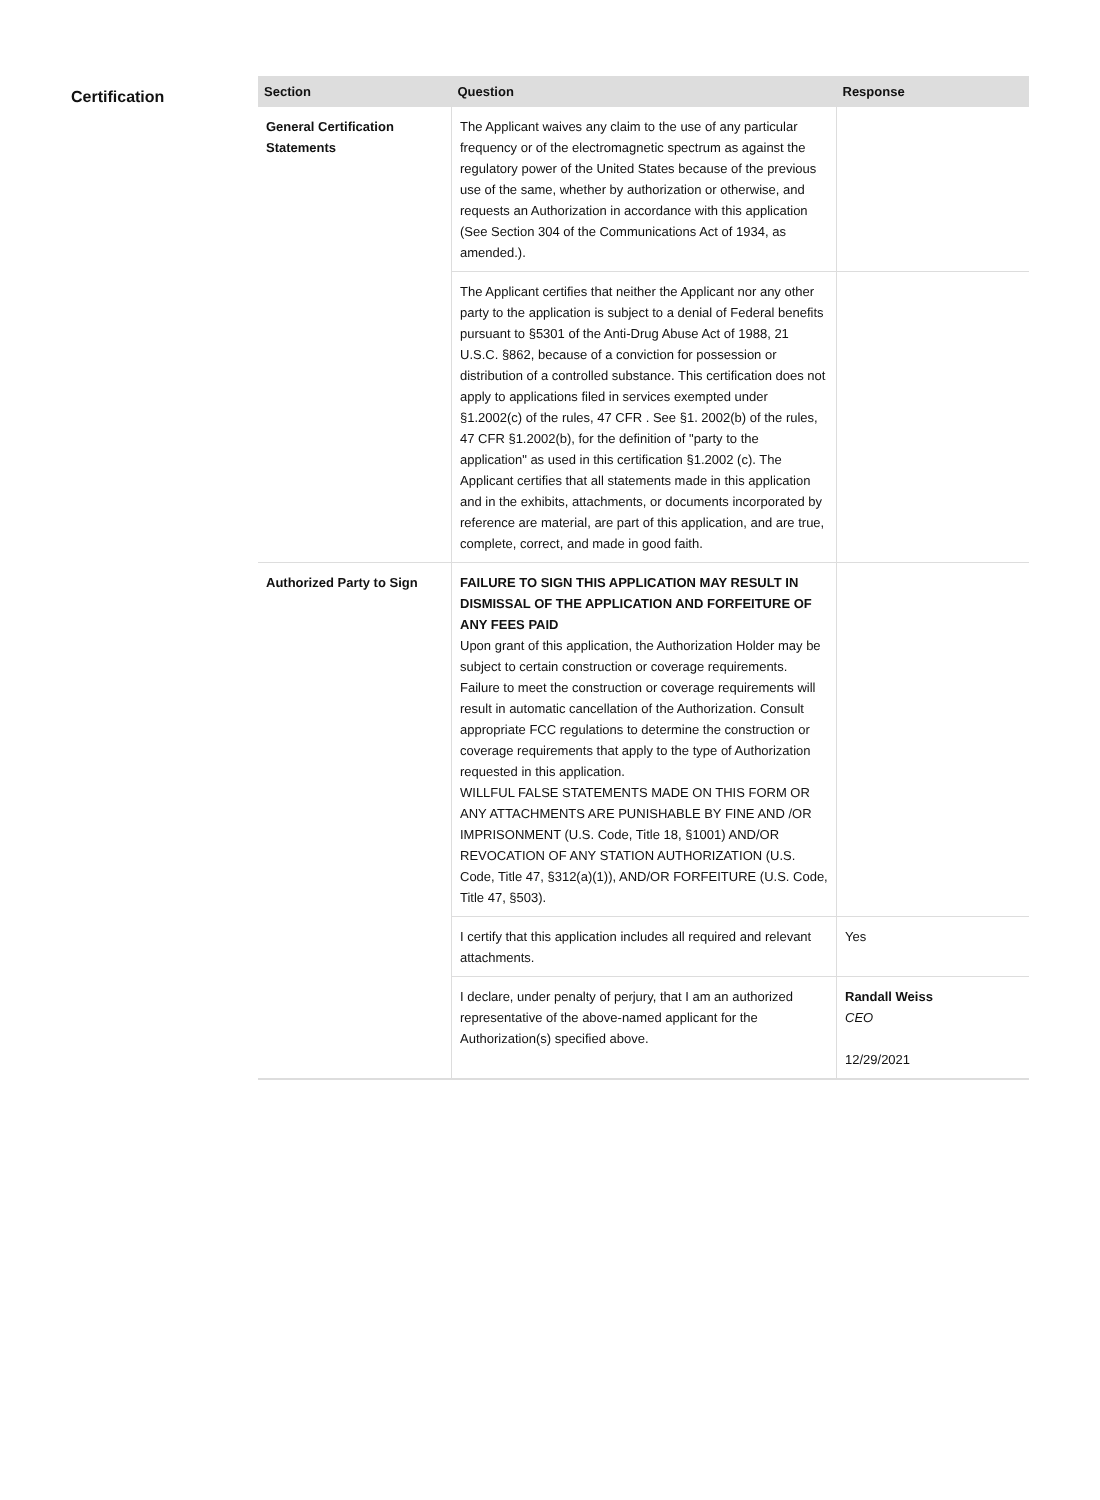Certification
| Section | Question | Response |
| --- | --- | --- |
| General Certification Statements | The Applicant waives any claim to the use of any particular frequency or of the electromagnetic spectrum as against the regulatory power of the United States because of the previous use of the same, whether by authorization or otherwise, and requests an Authorization in accordance with this application (See Section 304 of the Communications Act of 1934, as amended.). | |
| | The Applicant certifies that neither the Applicant nor any other party to the application is subject to a denial of Federal benefits pursuant to §5301 of the Anti-Drug Abuse Act of 1988, 21 U.S.C. §862, because of a conviction for possession or distribution of a controlled substance. This certification does not apply to applications filed in services exempted under §1.2002(c) of the rules, 47 CFR . See §1. 2002(b) of the rules, 47 CFR §1.2002(b), for the definition of "party to the application" as used in this certification §1.2002 (c). The Applicant certifies that all statements made in this application and in the exhibits, attachments, or documents incorporated by reference are material, are part of this application, and are true, complete, correct, and made in good faith. | |
| Authorized Party to Sign | FAILURE TO SIGN THIS APPLICATION MAY RESULT IN DISMISSAL OF THE APPLICATION AND FORFEITURE OF ANY FEES PAID Upon grant of this application, the Authorization Holder may be subject to certain construction or coverage requirements. Failure to meet the construction or coverage requirements will result in automatic cancellation of the Authorization. Consult appropriate FCC regulations to determine the construction or coverage requirements that apply to the type of Authorization requested in this application. WILLFUL FALSE STATEMENTS MADE ON THIS FORM OR ANY ATTACHMENTS ARE PUNISHABLE BY FINE AND /OR IMPRISONMENT (U.S. Code, Title 18, §1001) AND/OR REVOCATION OF ANY STATION AUTHORIZATION (U.S. Code, Title 47, §312(a)(1)), AND/OR FORFEITURE (U.S. Code, Title 47, §503). | |
| | I certify that this application includes all required and relevant attachments. | Yes |
| | I declare, under penalty of perjury, that I am an authorized representative of the above-named applicant for the Authorization(s) specified above. | Randall Weiss CEO 12/29/2021 |